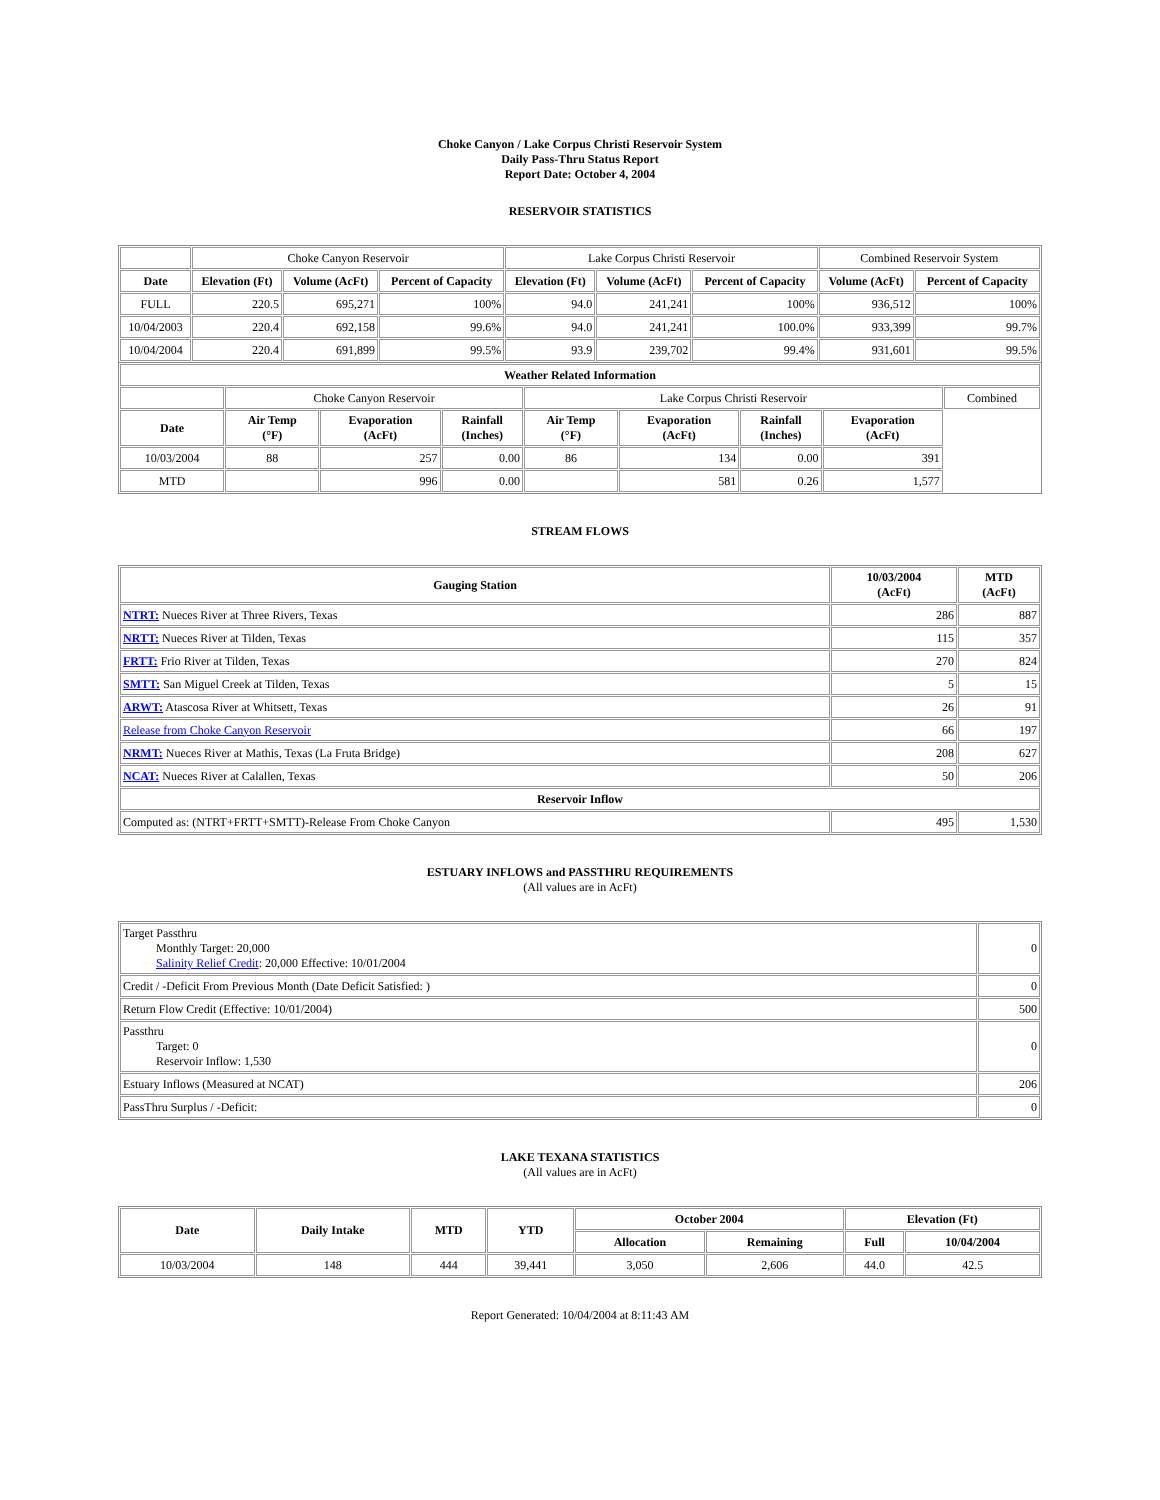Choke Canyon / Lake Corpus Christi Reservoir System
Daily Pass-Thru Status Report
Report Date: October 4, 2004
RESERVOIR STATISTICS
| | Choke Canyon Reservoir | | | Lake Corpus Christi Reservoir | | | Combined Reservoir System | |
| Date | Elevation (Ft) | Volume (AcFt) | Percent of Capacity | Elevation (Ft) | Volume (AcFt) | Percent of Capacity | Volume (AcFt) | Percent of Capacity |
| FULL | 220.5 | 695,271 | 100% | 94.0 | 241,241 | 100% | 936,512 | 100% |
| 10/04/2003 | 220.4 | 692,158 | 99.6% | 94.0 | 241,241 | 100.0% | 933,399 | 99.7% |
| 10/04/2004 | 220.4 | 691,899 | 99.5% | 93.9 | 239,702 | 99.4% | 931,601 | 99.5% |
| Weather Related Information | | | | | | | | |
| --- | --- | --- | --- | --- | --- | --- | --- | --- |
| | Choke Canyon Reservoir | | | Lake Corpus Christi Reservoir | | | | Combined |
| Date | Air Temp (°F) | Evaporation (AcFt) | Rainfall (Inches) | Air Temp (°F) | Evaporation (AcFt) | Rainfall (Inches) | Evaporation (AcFt) | |
| 10/03/2004 | 88 | 257 | 0.00 | 86 | 134 | 0.00 | 391 | |
| MTD | | 996 | 0.00 | | 581 | 0.26 | 1,577 | |
STREAM FLOWS
| Gauging Station | 10/03/2004 (AcFt) | MTD (AcFt) |
| --- | --- | --- |
| NTRT: Nueces River at Three Rivers, Texas | 286 | 887 |
| NRTT: Nueces River at Tilden, Texas | 115 | 357 |
| FRTT: Frio River at Tilden, Texas | 270 | 824 |
| SMTT: San Miguel Creek at Tilden, Texas | 5 | 15 |
| ARWT: Atascosa River at Whitsett, Texas | 26 | 91 |
| Release from Choke Canyon Reservoir | 66 | 197 |
| NRMT: Nueces River at Mathis, Texas (La Fruta Bridge) | 208 | 627 |
| NCAT: Nueces River at Calallen, Texas | 50 | 206 |
| Reservoir Inflow | | |
| Computed as: (NTRT+FRTT+SMTT)-Release From Choke Canyon | 495 | 1,530 |
ESTUARY INFLOWS and PASSTHRU REQUIREMENTS
(All values are in AcFt)
| Target Passthru Monthly Target: 20,000 Salinity Relief Credit : 20,000 Effective: 10/01/2004 | 0 |
| Credit / -Deficit From Previous Month (Date Deficit Satisfied: ) | 0 |
| Return Flow Credit (Effective: 10/01/2004) | 500 |
| Passthru Target: 0 Reservoir Inflow: 1,530 | 0 |
| Estuary Inflows (Measured at NCAT) | 206 |
| PassThru Surplus / -Deficit: | 0 |
LAKE TEXANA STATISTICS
(All values are in AcFt)
| Date | Daily Intake | MTD | YTD | October 2004 | | Elevation (Ft) | |
| --- | --- | --- | --- | --- | --- | --- | --- |
| | | | | Allocation | Remaining | Full | 10/04/2004 |
| 10/03/2004 | 148 | 444 | 39,441 | 3,050 | 2,606 | 44.0 | 42.5 |
Report Generated: 10/04/2004 at 8:11:43 AM